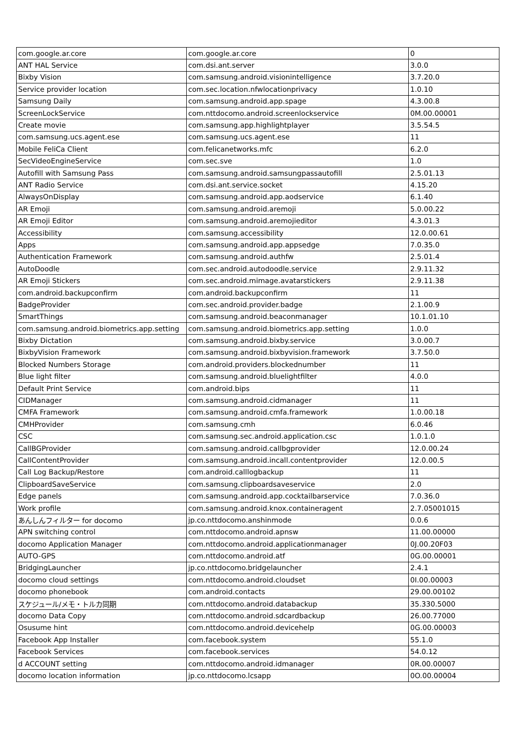| com.google.ar.core | com.google.ar.core | 0 |
| ANT HAL Service | com.dsi.ant.server | 3.0.0 |
| Bixby Vision | com.samsung.android.visionintelligence | 3.7.20.0 |
| Service provider location | com.sec.location.nfwlocationprivacy | 1.0.10 |
| Samsung Daily | com.samsung.android.app.spage | 4.3.00.8 |
| ScreenLockService | com.nttdocomo.android.screenlockservice | 0M.00.00001 |
| Create movie | com.samsung.app.highlightplayer | 3.5.54.5 |
| com.samsung.ucs.agent.ese | com.samsung.ucs.agent.ese | 11 |
| Mobile FeliCa Client | com.felicanetworks.mfc | 6.2.0 |
| SecVideoEngineService | com.sec.sve | 1.0 |
| Autofill with Samsung Pass | com.samsung.android.samsungpassautofill | 2.5.01.13 |
| ANT Radio Service | com.dsi.ant.service.socket | 4.15.20 |
| AlwaysOnDisplay | com.samsung.android.app.aodservice | 6.1.40 |
| AR Emoji | com.samsung.android.aremoji | 5.0.00.22 |
| AR Emoji Editor | com.samsung.android.aremojieditor | 4.3.01.3 |
| Accessibility | com.samsung.accessibility | 12.0.00.61 |
| Apps | com.samsung.android.app.appsedge | 7.0.35.0 |
| Authentication Framework | com.samsung.android.authfw | 2.5.01.4 |
| AutoDoodle | com.sec.android.autodoodle.service | 2.9.11.32 |
| AR Emoji Stickers | com.sec.android.mimage.avatarstickers | 2.9.11.38 |
| com.android.backupconfirm | com.android.backupconfirm | 11 |
| BadgeProvider | com.sec.android.provider.badge | 2.1.00.9 |
| SmartThings | com.samsung.android.beaconmanager | 10.1.01.10 |
| com.samsung.android.biometrics.app.setting | com.samsung.android.biometrics.app.setting | 1.0.0 |
| Bixby Dictation | com.samsung.android.bixby.service | 3.0.00.7 |
| BixbyVision Framework | com.samsung.android.bixbyvision.framework | 3.7.50.0 |
| Blocked Numbers Storage | com.android.providers.blockednumber | 11 |
| Blue light filter | com.samsung.android.bluelightfilter | 4.0.0 |
| Default Print Service | com.android.bips | 11 |
| CIDManager | com.samsung.android.cidmanager | 11 |
| CMFA Framework | com.samsung.android.cmfa.framework | 1.0.00.18 |
| CMHProvider | com.samsung.cmh | 6.0.46 |
| CSC | com.samsung.sec.android.application.csc | 1.0.1.0 |
| CallBGProvider | com.samsung.android.callbgprovider | 12.0.00.24 |
| CallContentProvider | com.samsung.android.incall.contentprovider | 12.0.00.5 |
| Call Log Backup/Restore | com.android.calllogbackup | 11 |
| ClipboardSaveService | com.samsung.clipboardsaveservice | 2.0 |
| Edge panels | com.samsung.android.app.cocktailbarservice | 7.0.36.0 |
| Work profile | com.samsung.android.knox.containeragent | 2.7.05001015 |
| あんしんフィルター for docomo | jp.co.nttdocomo.anshinmode | 0.0.6 |
| APN switching control | com.nttdocomo.android.apnsw | 11.00.00000 |
| docomo Application Manager | com.nttdocomo.android.applicationmanager | 0J.00.20F03 |
| AUTO-GPS | com.nttdocomo.android.atf | 0G.00.00001 |
| BridgingLauncher | jp.co.nttdocomo.bridgelauncher | 2.4.1 |
| docomo cloud settings | com.nttdocomo.android.cloudset | 0I.00.00003 |
| docomo phonebook | com.android.contacts | 29.00.00102 |
| スケジュール/メモ・トルカ同期 | com.nttdocomo.android.databackup | 35.330.5000 |
| docomo Data Copy | com.nttdocomo.android.sdcardbackup | 26.00.77000 |
| Osusume hint | com.nttdocomo.android.devicehelp | 0G.00.00003 |
| Facebook App Installer | com.facebook.system | 55.1.0 |
| Facebook Services | com.facebook.services | 54.0.12 |
| d ACCOUNT setting | com.nttdocomo.android.idmanager | 0R.00.00007 |
| docomo location information | jp.co.nttdocomo.lcsapp | 0O.00.00004 |